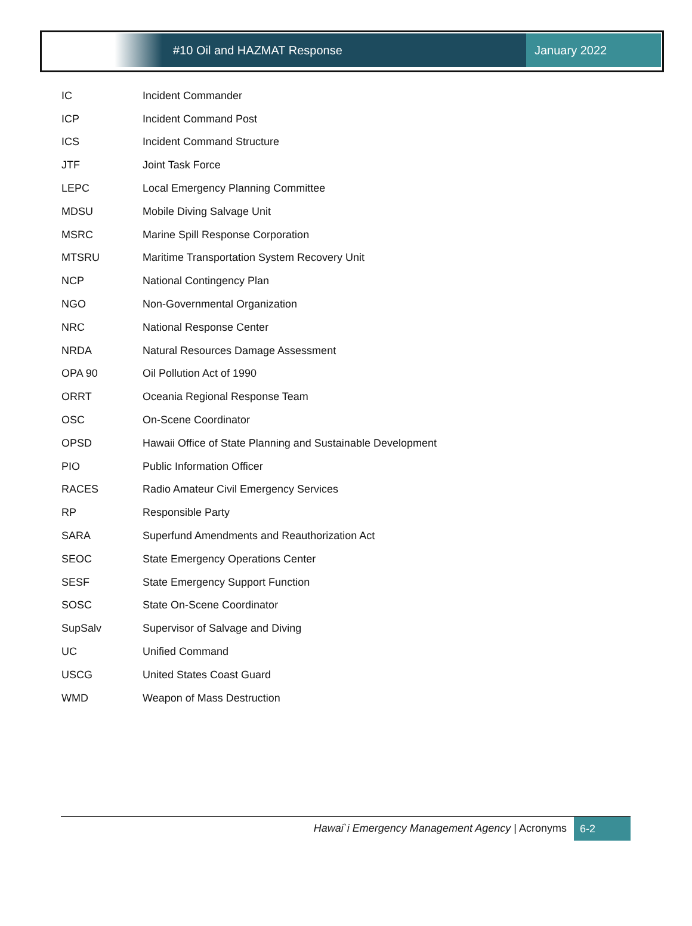#10 Oil and HAZMAT Response January 2022
| IC | Incident Commander |
| ICP | Incident Command Post |
| ICS | Incident Command Structure |
| JTF | Joint Task Force |
| LEPC | Local Emergency Planning Committee |
| MDSU | Mobile Diving Salvage Unit |
| MSRC | Marine Spill Response Corporation |
| MTSRU | Maritime Transportation System Recovery Unit |
| NCP | National Contingency Plan |
| NGO | Non-Governmental Organization |
| NRC | National Response Center |
| NRDA | Natural Resources Damage Assessment |
| OPA 90 | Oil Pollution Act of 1990 |
| ORRT | Oceania Regional Response Team |
| OSC | On-Scene Coordinator |
| OPSD | Hawaii Office of State Planning and Sustainable Development |
| PIO | Public Information Officer |
| RACES | Radio Amateur Civil Emergency Services |
| RP | Responsible Party |
| SARA | Superfund Amendments and Reauthorization Act |
| SEOC | State Emergency Operations Center |
| SESF | State Emergency Support Function |
| SOSC | State On-Scene Coordinator |
| SupSalv | Supervisor of Salvage and Diving |
| UC | Unified Command |
| USCG | United States Coast Guard |
| WMD | Weapon of Mass Destruction |
Hawai`i Emergency Management Agency | Acronyms
6-2